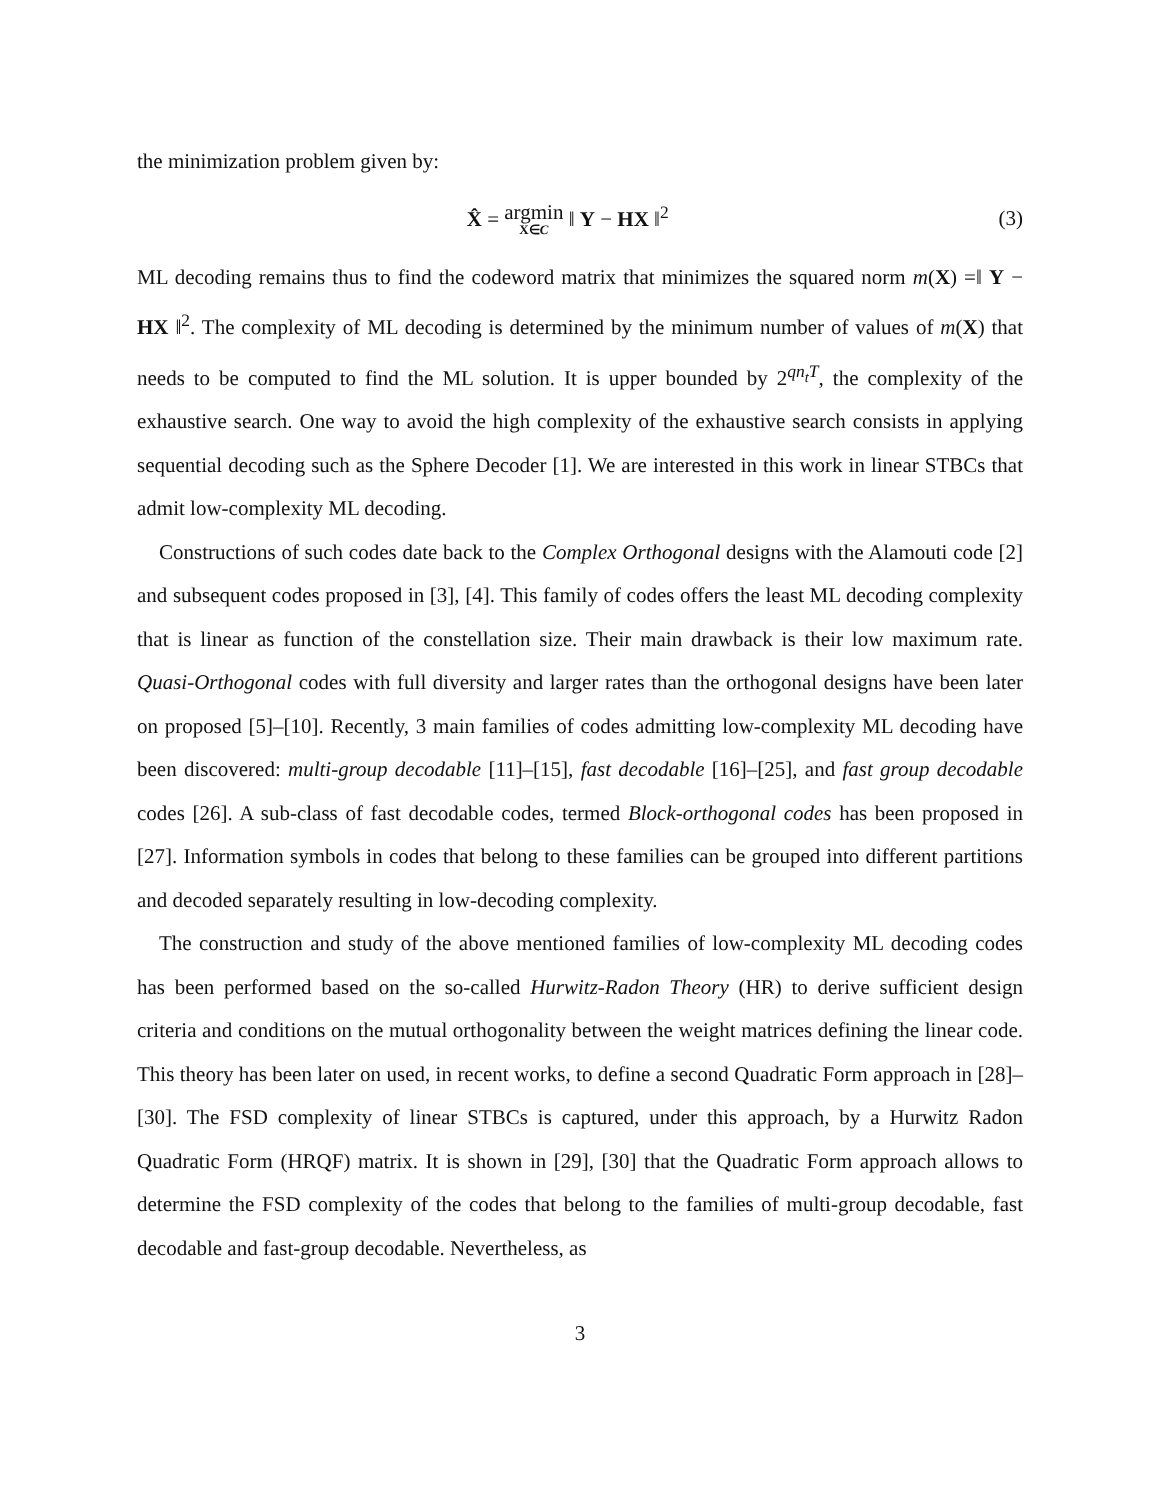the minimization problem given by:
X̂ = argmin X∈C ‖ Y − HX ‖<sup>2</sup> (3)
ML decoding remains thus to find the codeword matrix that minimizes the squared norm m(X) =‖ Y − HX ‖<sup>2</sup>. The complexity of ML decoding is determined by the minimum number of values of m(X) that needs to be computed to find the ML solution. It is upper bounded by 2<sup>qn<sub>t</sub>T</sup>, the complexity of the exhaustive search. One way to avoid the high complexity of the exhaustive search consists in applying sequential decoding such as the Sphere Decoder [1]. We are interested in this work in linear STBCs that admit low-complexity ML decoding.
Constructions of such codes date back to the Complex Orthogonal designs with the Alamouti code [2] and subsequent codes proposed in [3], [4]. This family of codes offers the least ML decoding complexity that is linear as function of the constellation size. Their main drawback is their low maximum rate. Quasi-Orthogonal codes with full diversity and larger rates than the orthogonal designs have been later on proposed [5]–[10]. Recently, 3 main families of codes admitting low-complexity ML decoding have been discovered: multi-group decodable [11]–[15], fast decodable [16]–[25], and fast group decodable codes [26]. A sub-class of fast decodable codes, termed Block-orthogonal codes has been proposed in [27]. Information symbols in codes that belong to these families can be grouped into different partitions and decoded separately resulting in low-decoding complexity.
The construction and study of the above mentioned families of low-complexity ML decoding codes has been performed based on the so-called Hurwitz-Radon Theory (HR) to derive sufficient design criteria and conditions on the mutual orthogonality between the weight matrices defining the linear code. This theory has been later on used, in recent works, to define a second Quadratic Form approach in [28]–[30]. The FSD complexity of linear STBCs is captured, under this approach, by a Hurwitz Radon Quadratic Form (HRQF) matrix. It is shown in [29], [30] that the Quadratic Form approach allows to determine the FSD complexity of the codes that belong to the families of multi-group decodable, fast decodable and fast-group decodable. Nevertheless, as
3